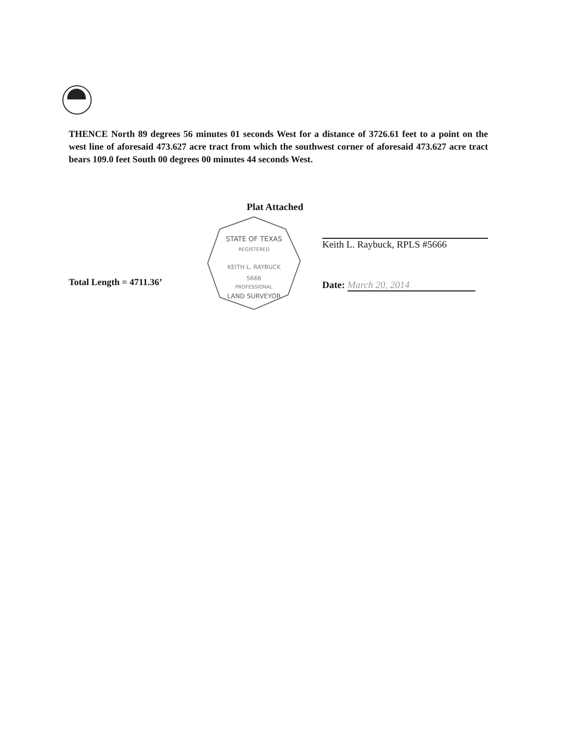THENCE North 89 degrees 56 minutes 01 seconds West for a distance of 3726.61 feet to a point on the west line of aforesaid 473.627 acre tract from which the southwest corner of aforesaid 473.627 acre tract bears 109.0 feet South 00 degrees 00 minutes 44 seconds West.
Plat Attached
Total Length = 4711.36’
STATE OF TEXAS
REGISTERED
KEITH L. RAYBUCK
5666
PROFESSIONAL
LAND SURVEYOR
Keith L. Raybuck, RPLS #5666
Date: March 20, 2014